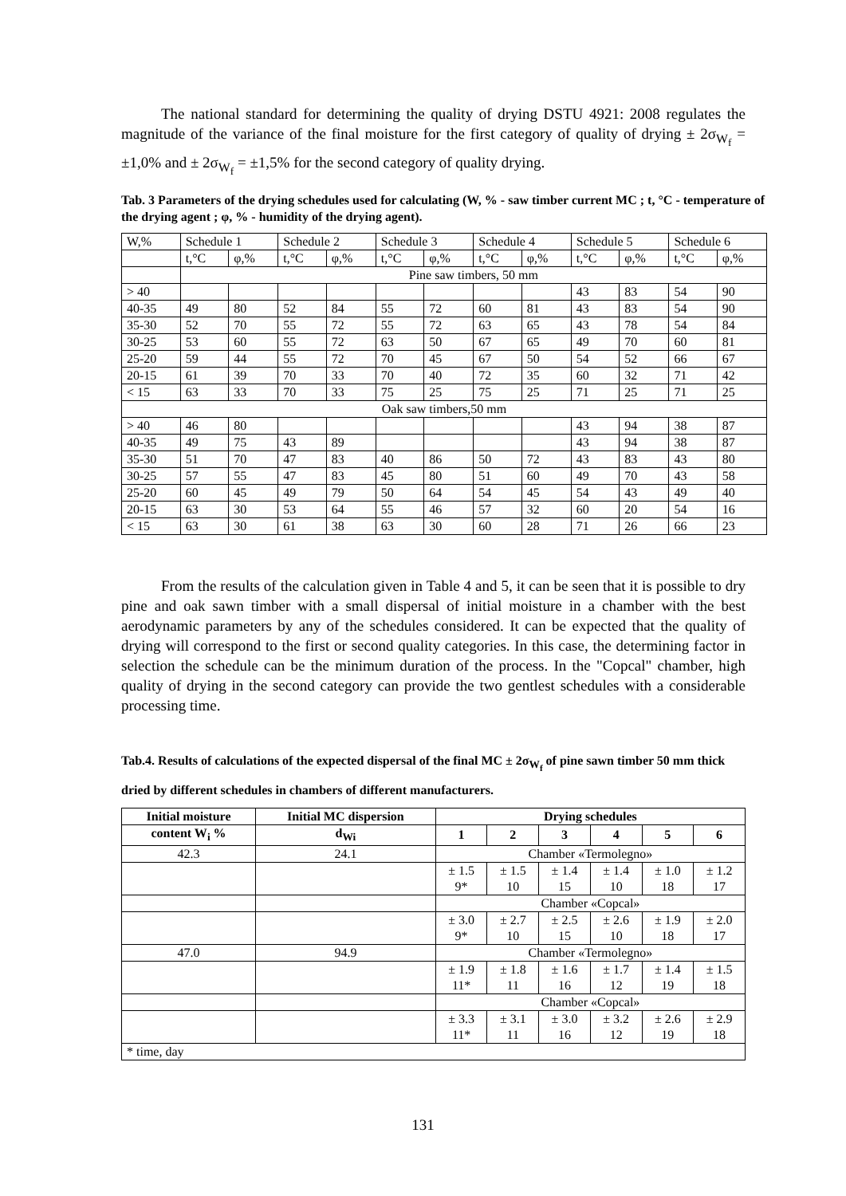The national standard for determining the quality of drying DSTU 4921: 2008 regulates the magnitude of the variance of the final moisture for the first category of quality of drying ± 2σ<sub>W<sub>f</sub></sub> = ±1,0% and ± 2σ<sub>W<sub>f</sub></sub> = ±1,5% for the second category of quality drying.
Tab. 3 Parameters of the drying schedules used for calculating (W, % - saw timber current MC ; t, °C - temperature of the drying agent ; φ, % - humidity of the drying agent).
| W,% | Schedule 1 | | Schedule 2 | | Schedule 3 | | Schedule 4 | | Schedule 5 | | Schedule 6 | |
| | t,°C | φ,% | t,°C | φ,% | t,°C | φ,% | t,°C | φ,% | t,°C | φ,% | t,°C | φ,% |
| | Pine saw timbers, 50 mm | | | | | | | | | | | |
| > 40 | | | | | | | | | 43 | 83 | 54 | 90 |
| 40-35 | 49 | 80 | 52 | 84 | 55 | 72 | 60 | 81 | 43 | 83 | 54 | 90 |
| 35-30 | 52 | 70 | 55 | 72 | 55 | 72 | 63 | 65 | 43 | 78 | 54 | 84 |
| 30-25 | 53 | 60 | 55 | 72 | 63 | 50 | 67 | 65 | 49 | 70 | 60 | 81 |
| 25-20 | 59 | 44 | 55 | 72 | 70 | 45 | 67 | 50 | 54 | 52 | 66 | 67 |
| 20-15 | 61 | 39 | 70 | 33 | 70 | 40 | 72 | 35 | 60 | 32 | 71 | 42 |
| < 15 | 63 | 33 | 70 | 33 | 75 | 25 | 75 | 25 | 71 | 25 | 71 | 25 |
| Oak saw timbers,50 mm | | | | | | | | | | | | |
| > 40 | 46 | 80 | | | | | | | 43 | 94 | 38 | 87 |
| 40-35 | 49 | 75 | 43 | 89 | | | | | 43 | 94 | 38 | 87 |
| 35-30 | 51 | 70 | 47 | 83 | 40 | 86 | 50 | 72 | 43 | 83 | 43 | 80 |
| 30-25 | 57 | 55 | 47 | 83 | 45 | 80 | 51 | 60 | 49 | 70 | 43 | 58 |
| 25-20 | 60 | 45 | 49 | 79 | 50 | 64 | 54 | 45 | 54 | 43 | 49 | 40 |
| 20-15 | 63 | 30 | 53 | 64 | 55 | 46 | 57 | 32 | 60 | 20 | 54 | 16 |
| < 15 | 63 | 30 | 61 | 38 | 63 | 30 | 60 | 28 | 71 | 26 | 66 | 23 |
From the results of the calculation given in Table 4 and 5, it can be seen that it is possible to dry pine and oak sawn timber with a small dispersal of initial moisture in a chamber with the best aerodynamic parameters by any of the schedules considered. It can be expected that the quality of drying will correspond to the first or second quality categories. In this case, the determining factor in selection the schedule can be the minimum duration of the process. In the "Copcal" chamber, high quality of drying in the second category can provide the two gentlest schedules with a considerable processing time.
Tab.4. Results of calculations of the expected dispersal of the final MC ± 2σ<sub>W<sub>f</sub></sub> of pine sawn timber 50 mm thick dried by different schedules in chambers of different manufacturers.
| Initial moisture | Initial MC dispersion | Drying schedules | | | | | |
| --- | --- | --- | --- | --- | --- | --- | --- |
| content W<sub>i</sub> % | d<sub>Wi</sub> | 1 | 2 | 3 | 4 | 5 | 6 |
| 42.3 | 24.1 | Chamber «Termolegno» | | | | | |
| | | ± 1.5 9* | ± 1.5 10 | ± 1.4 15 | ± 1.4 10 | ± 1.0 18 | ± 1.2 17 |
| | | Chamber «Copcal» | | | | | |
| | | ± 3.0 9* | ± 2.7 10 | ± 2.5 15 | ± 2.6 10 | ± 1.9 18 | ± 2.0 17 |
| 47.0 | 94.9 | Chamber «Termolegno» | | | | | |
| | | ± 1.9 11* | ± 1.8 11 | ± 1.6 16 | ± 1.7 12 | ± 1.4 19 | ± 1.5 18 |
| | | Chamber «Copcal» | | | | | |
| | | ± 3.3 11* | ± 3.1 11 | ± 3.0 16 | ± 3.2 12 | ± 2.6 19 | ± 2.9 18 |
| * time, day | | | | | | | |
131